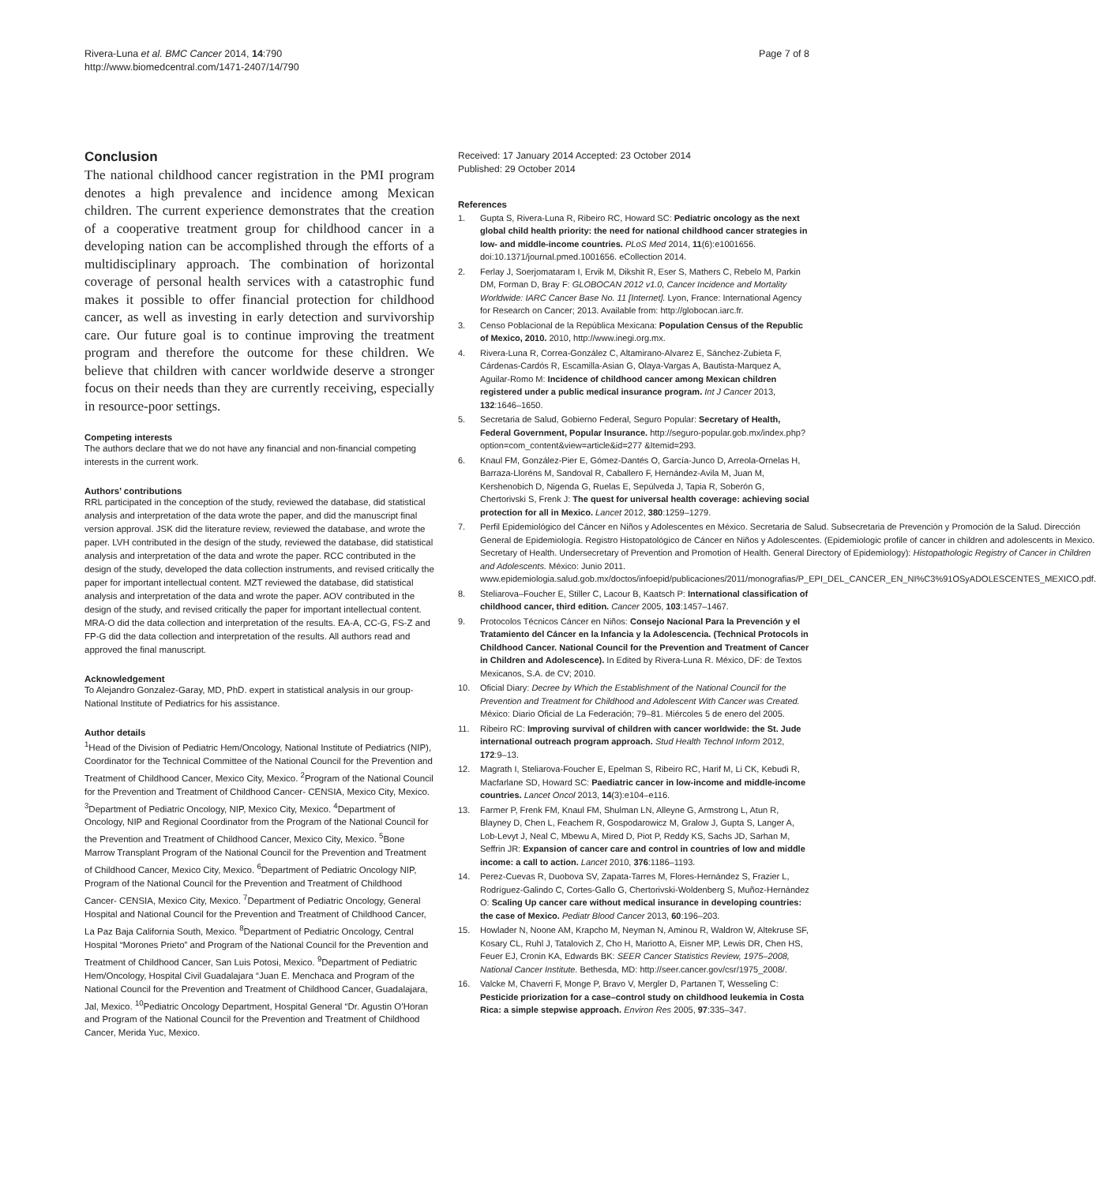Rivera-Luna et al. BMC Cancer 2014, 14:790
http://www.biomedcentral.com/1471-2407/14/790
Page 7 of 8
Conclusion
The national childhood cancer registration in the PMI program denotes a high prevalence and incidence among Mexican children. The current experience demonstrates that the creation of a cooperative treatment group for childhood cancer in a developing nation can be accomplished through the efforts of a multidisciplinary approach. The combination of horizontal coverage of personal health services with a catastrophic fund makes it possible to offer financial protection for childhood cancer, as well as investing in early detection and survivorship care. Our future goal is to continue improving the treatment program and therefore the outcome for these children. We believe that children with cancer worldwide deserve a stronger focus on their needs than they are currently receiving, especially in resource-poor settings.
Competing interests
The authors declare that we do not have any financial and non-financial competing interests in the current work.
Authors’ contributions
RRL participated in the conception of the study, reviewed the database, did statistical analysis and interpretation of the data wrote the paper, and did the manuscript final version approval. JSK did the literature review, reviewed the database, and wrote the paper. LVH contributed in the design of the study, reviewed the database, did statistical analysis and interpretation of the data and wrote the paper. RCC contributed in the design of the study, developed the data collection instruments, and revised critically the paper for important intellectual content. MZT reviewed the database, did statistical analysis and interpretation of the data and wrote the paper. AOV contributed in the design of the study, and revised critically the paper for important intellectual content. MRA-O did the data collection and interpretation of the results. EA-A, CC-G, FS-Z and FP-G did the data collection and interpretation of the results. All authors read and approved the final manuscript.
Acknowledgement
To Alejandro Gonzalez-Garay, MD, PhD. expert in statistical analysis in our group-National Institute of Pediatrics for his assistance.
Author details
<sup>1</sup> Head of the Division of Pediatric Hem/Oncology, National Institute of Pediatrics (NIP), Coordinator for the Technical Committee of the National Council for the Prevention and Treatment of Childhood Cancer, Mexico City, Mexico. <sup>2</sup>Program of the National Council for the Prevention and Treatment of Childhood Cancer- CENSIA, Mexico City, Mexico. <sup>3</sup>Department of Pediatric Oncology, NIP, Mexico City, Mexico. <sup>4</sup>Department of Oncology, NIP and Regional Coordinator from the Program of the National Council for the Prevention and Treatment of Childhood Cancer, Mexico City, Mexico. <sup>5</sup>Bone Marrow Transplant Program of the National Council for the Prevention and Treatment of Childhood Cancer, Mexico City, Mexico. <sup>6</sup>Department of Pediatric Oncology NIP, Program of the National Council for the Prevention and Treatment of Childhood Cancer- CENSIA, Mexico City, Mexico. <sup>7</sup>Department of Pediatric Oncology, General Hospital and National Council for the Prevention and Treatment of Childhood Cancer, La Paz Baja California South, Mexico. <sup>8</sup>Department of Pediatric Oncology, Central Hospital “Morones Prieto” and Program of the National Council for the Prevention and Treatment of Childhood Cancer, San Luis Potosi, Mexico. <sup>9</sup>Department of Pediatric Hem/Oncology, Hospital Civil Guadalajara “Juan E. Menchaca and Program of the National Council for the Prevention and Treatment of Childhood Cancer, Guadalajara, Jal, Mexico. <sup>10</sup>Pediatric Oncology Department, Hospital General “Dr. Agustin O’Horan and Program of the National Council for the Prevention and Treatment of Childhood Cancer, Merida Yuc, Mexico.
Received: 17 January 2014 Accepted: 23 October 2014
Published: 29 October 2014
References
1. Gupta S, Rivera-Luna R, Ribeiro RC, Howard SC: Pediatric oncology as the next global child health priority: the need for national childhood cancer strategies in low- and middle-income countries. PLoS Med 2014, 11(6):e1001656. doi:10.1371/journal.pmed.1001656. eCollection 2014.
2. Ferlay J, Soerjomataram I, Ervik M, Dikshit R, Eser S, Mathers C, Rebelo M, Parkin DM, Forman D, Bray F: GLOBOCAN 2012 v1.0, Cancer Incidence and Mortality Worldwide: IARC Cancer Base No. 11 [Internet]. Lyon, France: International Agency for Research on Cancer; 2013. Available from: http://globocan.iarc.fr.
3. Censo Poblacional de la República Mexicana: Population Census of the Republic of Mexico, 2010. 2010, http://www.inegi.org.mx.
4. Rivera-Luna R, Correa-González C, Altamirano-Alvarez E, Sánchez-Zubieta F, Cárdenas-Cardós R, Escamilla-Asian G, Olaya-Vargas A, Bautista-Marquez A, Aguilar-Romo M: Incidence of childhood cancer among Mexican children registered under a public medical insurance program. Int J Cancer 2013, 132:1646–1650.
5. Secretaria de Salud, Gobierno Federal, Seguro Popular: Secretary of Health, Federal Government, Popular Insurance. http://seguro-popular.gob.mx/index.php?option=com_content&view=article&id=277 &Itemid=293.
6. Knaul FM, González-Pier E, Gómez-Dantés O, García-Junco D, Arreola-Ornelas H, Barraza-Lloréns M, Sandoval R, Caballero F, Hernández-Avila M, Juan M, Kershenobich D, Nigenda G, Ruelas E, Sepúlveda J, Tapia R, Soberón G, Chertorivski S, Frenk J: The quest for universal health coverage: achieving social protection for all in Mexico. Lancet 2012, 380:1259–1279.
7. Perfil Epidemiológico del Cáncer en Niños y Adolescentes en México. Secretaria de Salud. Subsecretaria de Prevención y Promoción de la Salud. Dirección General de Epidemiología. Registro Histopatológico de Cáncer en Niños y Adolescentes. (Epidemiologic profile of cancer in children and adolescents in Mexico. Secretary of Health. Undersecretary of Prevention and Promotion of Health. General Directory of Epidemiology): Histopathologic Registry of Cancer in Children and Adolescents. México: Junio 2011. www.epidemiologia.salud.gob.mx/doctos/infoepid/publicaciones/2011/monografias/P_EPI_DEL_CANCER_EN_NI%C3%91OSyADOLESCENTES_MEXICO.pdf.
8. Steliarova–Foucher E, Stiller C, Lacour B, Kaatsch P: International classification of childhood cancer, third edition. Cancer 2005, 103:1457–1467.
9. Protocolos Técnicos Cáncer en Niños: Consejo Nacional Para la Prevención y el Tratamiento del Cáncer en la Infancia y la Adolescencia. (Technical Protocols in Childhood Cancer. National Council for the Prevention and Treatment of Cancer in Children and Adolescence). In Edited by Rivera-Luna R. México, DF: de Textos Mexicanos, S.A. de CV; 2010.
10. Oficial Diary: Decree by Which the Establishment of the National Council for the Prevention and Treatment for Childhood and Adolescent With Cancer was Created. México: Diario Oficial de La Federación; 79–81. Miércoles 5 de enero del 2005.
11. Ribeiro RC: Improving survival of children with cancer worldwide: the St. Jude international outreach program approach. Stud Health Technol Inform 2012, 172:9–13.
12. Magrath I, Steliarova-Foucher E, Epelman S, Ribeiro RC, Harif M, Li CK, Kebudi R, Macfarlane SD, Howard SC: Paediatric cancer in low-income and middle-income countries. Lancet Oncol 2013, 14(3):e104–e116.
13. Farmer P, Frenk FM, Knaul FM, Shulman LN, Alleyne G, Armstrong L, Atun R, Blayney D, Chen L, Feachem R, Gospodarowicz M, Gralow J, Gupta S, Langer A, Lob-Levyt J, Neal C, Mbewu A, Mired D, Piot P, Reddy KS, Sachs JD, Sarhan M, Seffrin JR: Expansion of cancer care and control in countries of low and middle income: a call to action. Lancet 2010, 376:1186–1193.
14. Perez-Cuevas R, Duobova SV, Zapata-Tarres M, Flores-Hernández S, Frazier L, Rodríguez-Galindo C, Cortes-Gallo G, Chertorivski-Woldenberg S, Muñoz-Hernández O: Scaling Up cancer care without medical insurance in developing countries: the case of Mexico. Pediatr Blood Cancer 2013, 60:196–203.
15. Howlader N, Noone AM, Krapcho M, Neyman N, Aminou R, Waldron W, Altekruse SF, Kosary CL, Ruhl J, Tatalovich Z, Cho H, Mariotto A, Eisner MP, Lewis DR, Chen HS, Feuer EJ, Cronin KA, Edwards BK: SEER Cancer Statistics Review, 1975–2008, National Cancer Institute. Bethesda, MD: http://seer.cancer.gov/csr/1975_2008/.
16. Valcke M, Chaverri F, Monge P, Bravo V, Mergler D, Partanen T, Wesseling C: Pesticide priorization for a case–control study on childhood leukemia in Costa Rica: a simple stepwise approach. Environ Res 2005, 97:335–347.